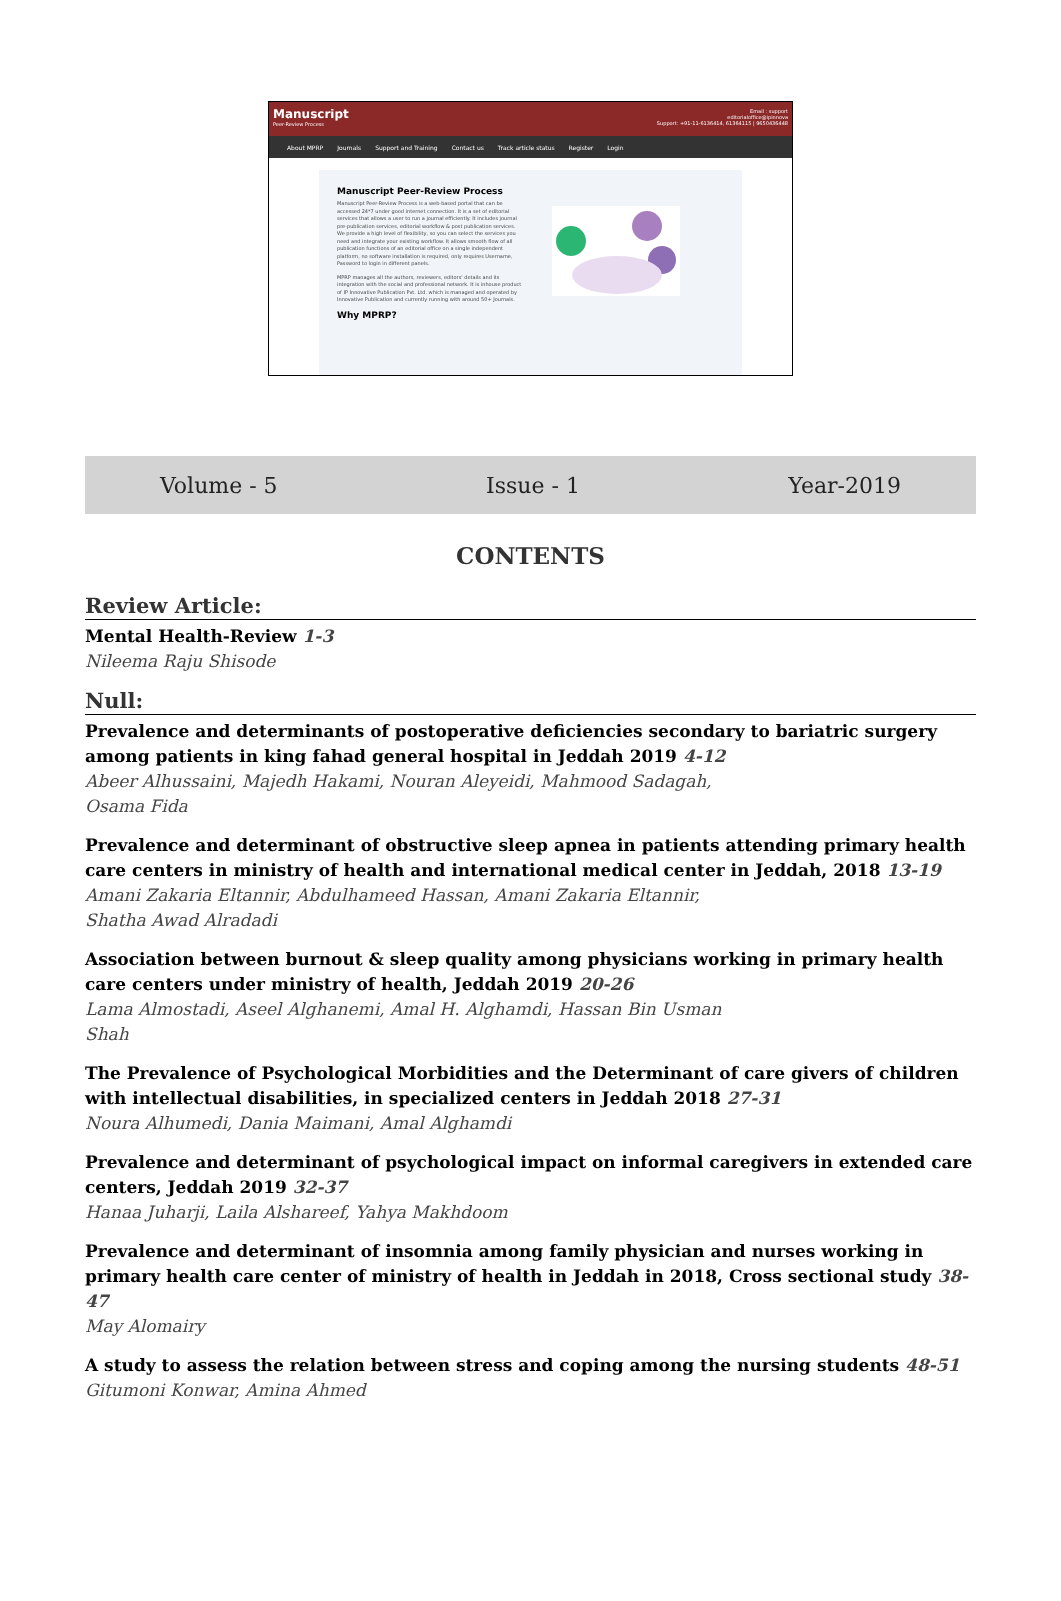Manuscript
Peer-Review Process
Email : support
editorialoffice@ipinnova
Support: +91-11-6136414, 61364115 | 9650436448
About MPRP Journals Support and Training Contact us Track article status Register Login
Manuscript Peer-Review Process
Manuscript Peer-Review Process is a web-based portal that can be accessed 24*7 under good internet connection. It is a set of editorial services that allows a user to run a journal efficiently. It includes journal pre-publication services, editorial workflow & post publication services. We provide a high level of flexibility, so you can select the services you need and integrate your existing workflow. It allows smooth flow of all publication functions of an editorial office on a single independent platform, no software installation is required, only requires Username, Password to login in different panels.
MPRP manages all the authors, reviewers, editors' details and its integration with the social and professional network. It is inhouse product of IP Innovative Publication Pvt. Ltd. which is managed and operated by Innovative Publication and currently running with around 50+ Journals.
Why MPRP?
Volume - 5 Issue - 1 Year-2019
CONTENTS
Review Article:
Mental Health-Review 1-3
Nileema Raju Shisode
Null:
Prevalence and determinants of postoperative deficiencies secondary to bariatric surgery among patients in king fahad general hospital in Jeddah 2019 4-12
Abeer Alhussaini, Majedh Hakami, Nouran Aleyeidi, Mahmood Sadagah,
Osama Fida
Prevalence and determinant of obstructive sleep apnea in patients attending primary health care centers in ministry of health and international medical center in Jeddah, 2018 13-19
Amani Zakaria Eltannir, Abdulhameed Hassan, Amani Zakaria Eltannir,
Shatha Awad Alradadi
Association between burnout & sleep quality among physicians working in primary health care centers under ministry of health, Jeddah 2019 20-26
Lama Almostadi, Aseel Alghanemi, Amal H. Alghamdi, Hassan Bin Usman
Shah
The Prevalence of Psychological Morbidities and the Determinant of care givers of children with intellectual disabilities, in specialized centers in Jeddah 2018 27-31
Noura Alhumedi, Dania Maimani, Amal Alghamdi
Prevalence and determinant of psychological impact on informal caregivers in extended care centers, Jeddah 2019 32-37
Hanaa Juharji, Laila Alshareef, Yahya Makhdoom
Prevalence and determinant of insomnia among family physician and nurses working in primary health care center of ministry of health in Jeddah in 2018, Cross sectional study 38-47
May Alomairy
A study to assess the relation between stress and coping among the nursing students 48-51
Gitumoni Konwar, Amina Ahmed